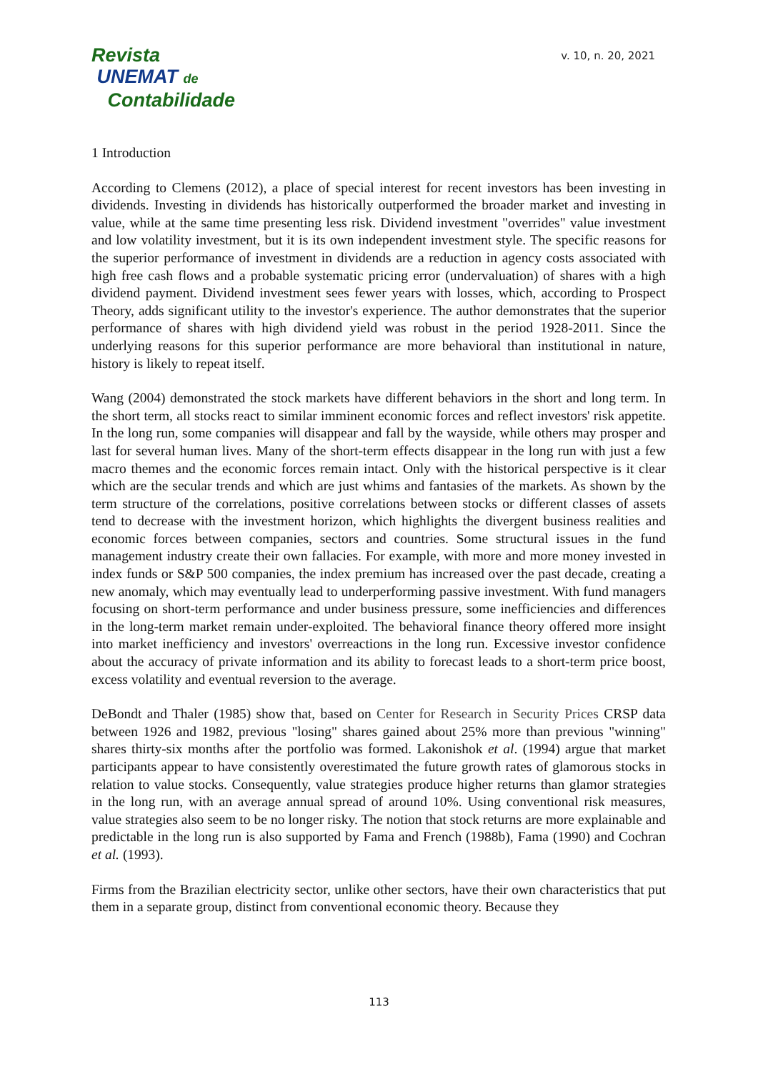Revista
UNEMAT de
Contabilidade
v. 10, n. 20, 2021
1 Introduction
According to Clemens (2012), a place of special interest for recent investors has been investing in dividends. Investing in dividends has historically outperformed the broader market and investing in value, while at the same time presenting less risk. Dividend investment "overrides" value investment and low volatility investment, but it is its own independent investment style. The specific reasons for the superior performance of investment in dividends are a reduction in agency costs associated with high free cash flows and a probable systematic pricing error (undervaluation) of shares with a high dividend payment. Dividend investment sees fewer years with losses, which, according to Prospect Theory, adds significant utility to the investor's experience. The author demonstrates that the superior performance of shares with high dividend yield was robust in the period 1928-2011. Since the underlying reasons for this superior performance are more behavioral than institutional in nature, history is likely to repeat itself.
Wang (2004) demonstrated the stock markets have different behaviors in the short and long term. In the short term, all stocks react to similar imminent economic forces and reflect investors' risk appetite. In the long run, some companies will disappear and fall by the wayside, while others may prosper and last for several human lives. Many of the short-term effects disappear in the long run with just a few macro themes and the economic forces remain intact. Only with the historical perspective is it clear which are the secular trends and which are just whims and fantasies of the markets. As shown by the term structure of the correlations, positive correlations between stocks or different classes of assets tend to decrease with the investment horizon, which highlights the divergent business realities and economic forces between companies, sectors and countries. Some structural issues in the fund management industry create their own fallacies. For example, with more and more money invested in index funds or S&P 500 companies, the index premium has increased over the past decade, creating a new anomaly, which may eventually lead to underperforming passive investment. With fund managers focusing on short-term performance and under business pressure, some inefficiencies and differences in the long-term market remain under-exploited. The behavioral finance theory offered more insight into market inefficiency and investors' overreactions in the long run. Excessive investor confidence about the accuracy of private information and its ability to forecast leads to a short-term price boost, excess volatility and eventual reversion to the average.
DeBondt and Thaler (1985) show that, based on Center for Research in Security Prices CRSP data between 1926 and 1982, previous "losing" shares gained about 25% more than previous "winning" shares thirty-six months after the portfolio was formed. Lakonishok et al. (1994) argue that market participants appear to have consistently overestimated the future growth rates of glamorous stocks in relation to value stocks. Consequently, value strategies produce higher returns than glamor strategies in the long run, with an average annual spread of around 10%. Using conventional risk measures, value strategies also seem to be no longer risky. The notion that stock returns are more explainable and predictable in the long run is also supported by Fama and French (1988b), Fama (1990) and Cochran et al. (1993).
Firms from the Brazilian electricity sector, unlike other sectors, have their own characteristics that put them in a separate group, distinct from conventional economic theory. Because they
113